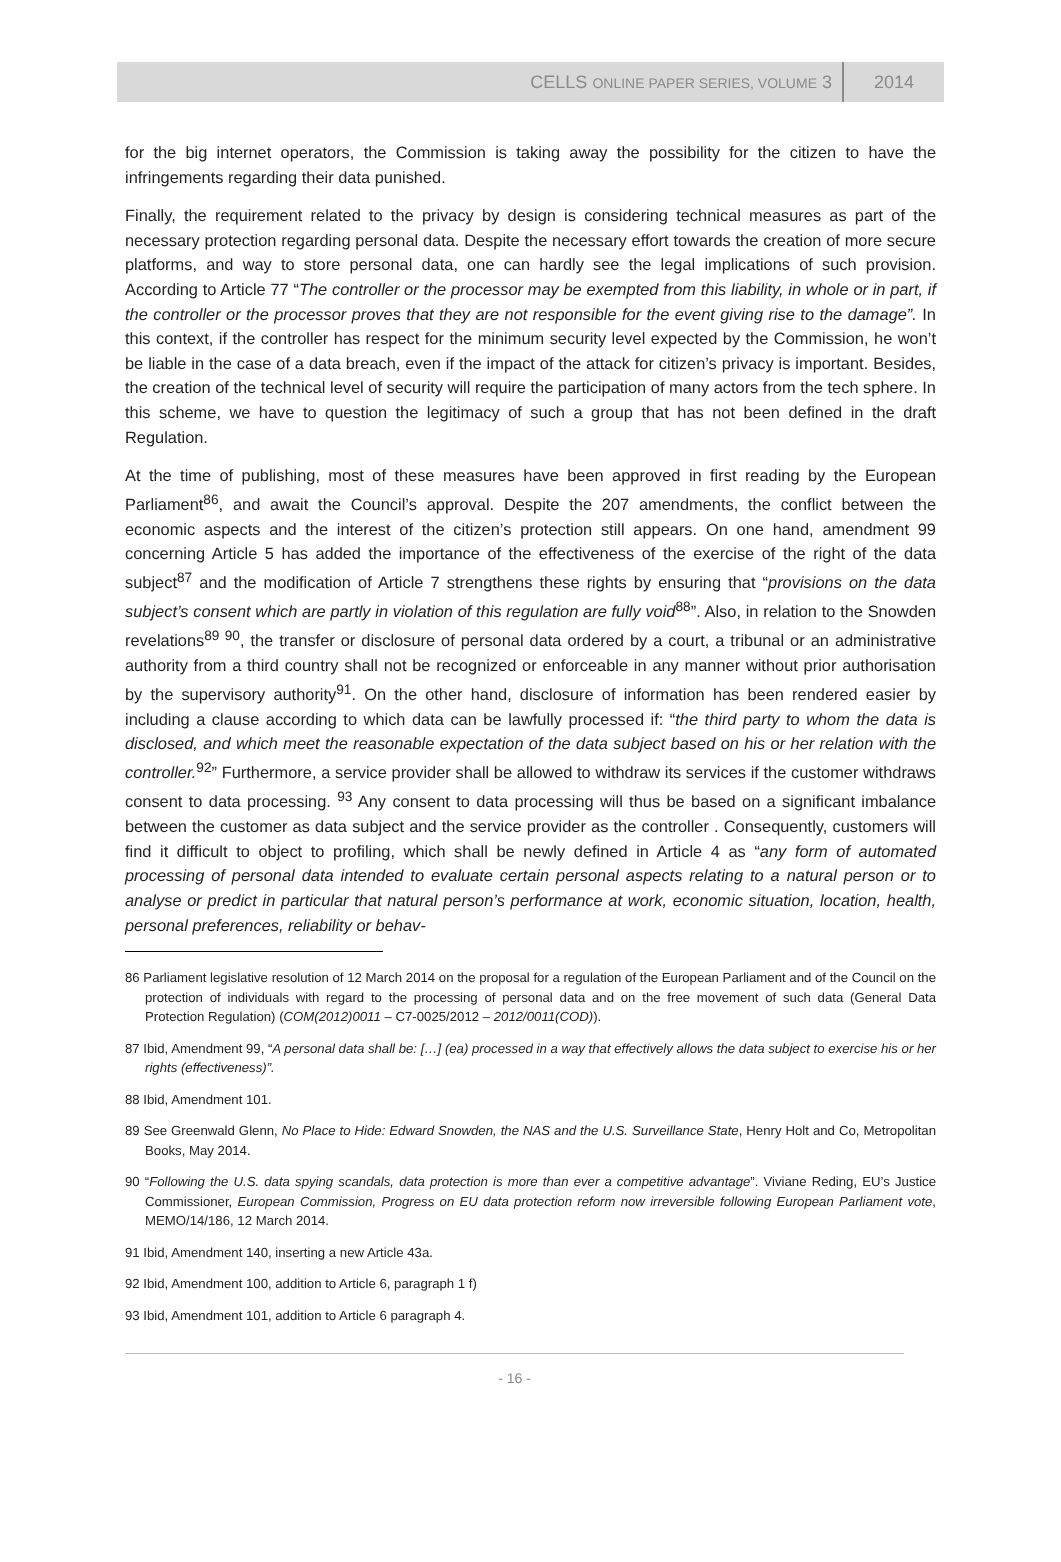CELLS ONLINE PAPER SERIES, VOLUME 3 2014
for the big internet operators, the Commission is taking away the possibility for the citizen to have the infringements regarding their data punished.
Finally, the requirement related to the privacy by design is considering technical measures as part of the necessary protection regarding personal data. Despite the necessary effort towards the creation of more secure platforms, and way to store personal data, one can hardly see the legal implications of such provision. According to Article 77 “The controller or the processor may be exempted from this liability, in whole or in part, if the controller or the processor proves that they are not responsible for the event giving rise to the damage”. In this context, if the controller has respect for the minimum security level expected by the Commission, he won’t be liable in the case of a data breach, even if the impact of the attack for citizen’s privacy is important. Besides, the creation of the technical level of security will require the participation of many actors from the tech sphere. In this scheme, we have to question the legitimacy of such a group that has not been defined in the draft Regulation.
At the time of publishing, most of these measures have been approved in first reading by the European Parliament<sup>86</sup>, and await the Council’s approval. Despite the 207 amendments, the conflict between the economic aspects and the interest of the citizen’s protection still appears. On one hand, amendment 99 concerning Article 5 has added the importance of the effectiveness of the exercise of the right of the data subject<sup>87</sup> and the modification of Article 7 strengthens these rights by ensuring that “provisions on the data subject’s consent which are partly in violation of this regulation are fully void<sup>88</sup>”. Also, in relation to the Snowden revelations<sup>89 90</sup>, the transfer or disclosure of personal data ordered by a court, a tribunal or an administrative authority from a third country shall not be recognized or enforceable in any manner without prior authorisation by the supervisory authority<sup>91</sup>. On the other hand, disclosure of information has been rendered easier by including a clause according to which data can be lawfully processed if: “the third party to whom the data is disclosed, and which meet the reasonable expectation of the data subject based on his or her relation with the controller.<sup>92</sup>” Furthermore, a service provider shall be allowed to withdraw its services if the customer withdraws consent to data processing. <sup>93</sup> Any consent to data processing will thus be based on a significant imbalance between the customer as data subject and the service provider as the controller . Consequently, customers will find it difficult to object to profiling, which shall be newly defined in Article 4 as “any form of automated processing of personal data intended to evaluate certain personal aspects relating to a natural person or to analyse or predict in particular that natural person’s performance at work, economic situation, location, health, personal preferences, reliability or behav-
86 Parliament legislative resolution of 12 March 2014 on the proposal for a regulation of the European Parliament and of the Council on the protection of individuals with regard to the processing of personal data and on the free movement of such data (General Data Protection Regulation) (COM(2012)0011 – C7-0025/2012 – 2012/0011(COD)).
87 Ibid, Amendment 99, “A personal data shall be: […] (ea) processed in a way that effectively allows the data subject to exercise his or her rights (effectiveness)”.
88 Ibid, Amendment 101.
89 See Greenwald Glenn, No Place to Hide: Edward Snowden, the NAS and the U.S. Surveillance State, Henry Holt and Co, Metropolitan Books, May 2014.
90 “Following the U.S. data spying scandals, data protection is more than ever a competitive advantage”. Viviane Reding, EU’s Justice Commissioner, European Commission, Progress on EU data protection reform now irreversible following European Parliament vote, MEMO/14/186, 12 March 2014.
91 Ibid, Amendment 140, inserting a new Article 43a.
92 Ibid, Amendment 100, addition to Article 6, paragraph 1 f)
93 Ibid, Amendment 101, addition to Article 6 paragraph 4.
- 16 -